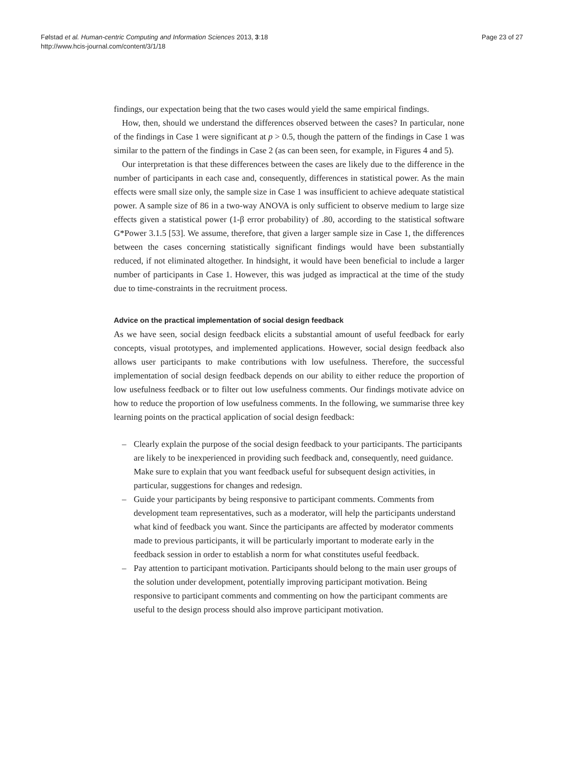Følstad et al. Human-centric Computing and Information Sciences 2013, 3:18
http://www.hcis-journal.com/content/3/1/18
Page 23 of 27
findings, our expectation being that the two cases would yield the same empirical findings.
How, then, should we understand the differences observed between the cases? In particular, none of the findings in Case 1 were significant at p > 0.5, though the pattern of the findings in Case 1 was similar to the pattern of the findings in Case 2 (as can been seen, for example, in Figures 4 and 5).
Our interpretation is that these differences between the cases are likely due to the difference in the number of participants in each case and, consequently, differences in statistical power. As the main effects were small size only, the sample size in Case 1 was insufficient to achieve adequate statistical power. A sample size of 86 in a two-way ANOVA is only sufficient to observe medium to large size effects given a statistical power (1-β error probability) of .80, according to the statistical software G*Power 3.1.5 [53]. We assume, therefore, that given a larger sample size in Case 1, the differences between the cases concerning statistically significant findings would have been substantially reduced, if not eliminated altogether. In hindsight, it would have been beneficial to include a larger number of participants in Case 1. However, this was judged as impractical at the time of the study due to time-constraints in the recruitment process.
Advice on the practical implementation of social design feedback
As we have seen, social design feedback elicits a substantial amount of useful feedback for early concepts, visual prototypes, and implemented applications. However, social design feedback also allows user participants to make contributions with low usefulness. Therefore, the successful implementation of social design feedback depends on our ability to either reduce the proportion of low usefulness feedback or to filter out low usefulness comments. Our findings motivate advice on how to reduce the proportion of low usefulness comments. In the following, we summarise three key learning points on the practical application of social design feedback:
– Clearly explain the purpose of the social design feedback to your participants. The participants are likely to be inexperienced in providing such feedback and, consequently, need guidance. Make sure to explain that you want feedback useful for subsequent design activities, in particular, suggestions for changes and redesign.
– Guide your participants by being responsive to participant comments. Comments from development team representatives, such as a moderator, will help the participants understand what kind of feedback you want. Since the participants are affected by moderator comments made to previous participants, it will be particularly important to moderate early in the feedback session in order to establish a norm for what constitutes useful feedback.
– Pay attention to participant motivation. Participants should belong to the main user groups of the solution under development, potentially improving participant motivation. Being responsive to participant comments and commenting on how the participant comments are useful to the design process should also improve participant motivation.